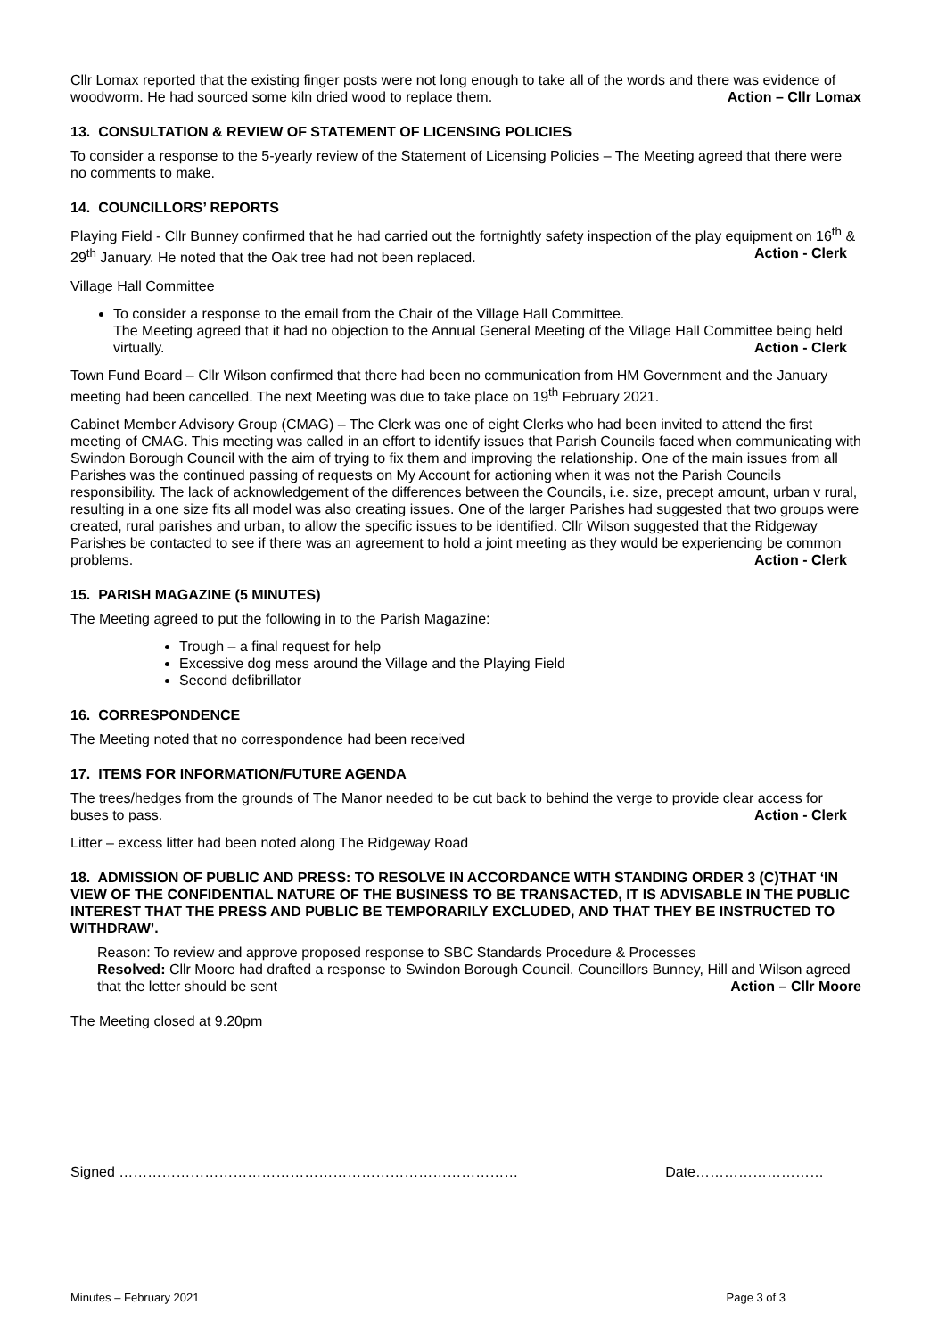Cllr Lomax reported that the existing finger posts were not long enough to take all of the words and there was evidence of woodworm. He had sourced some kiln dried wood to replace them. Action – Cllr Lomax
13. CONSULTATION & REVIEW OF STATEMENT OF LICENSING POLICIES
To consider a response to the 5-yearly review of the Statement of Licensing Policies – The Meeting agreed that there were no comments to make.
14. COUNCILLORS’ REPORTS
Playing Field - Cllr Bunney confirmed that he had carried out the fortnightly safety inspection of the play equipment on 16<sup>th</sup> & 29<sup>th</sup> January. He noted that the Oak tree had not been replaced. Action - Clerk
Village Hall Committee
To consider a response to the email from the Chair of the Village Hall Committee.
The Meeting agreed that it had no objection to the Annual General Meeting of the Village Hall Committee being held virtually. Action - Clerk
Town Fund Board – Cllr Wilson confirmed that there had been no communication from HM Government and the January meeting had been cancelled. The next Meeting was due to take place on 19<sup>th</sup> February 2021.
Cabinet Member Advisory Group (CMAG) – The Clerk was one of eight Clerks who had been invited to attend the first meeting of CMAG. This meeting was called in an effort to identify issues that Parish Councils faced when communicating with Swindon Borough Council with the aim of trying to fix them and improving the relationship. One of the main issues from all Parishes was the continued passing of requests on My Account for actioning when it was not the Parish Councils responsibility. The lack of acknowledgement of the differences between the Councils, i.e. size, precept amount, urban v rural, resulting in a one size fits all model was also creating issues. One of the larger Parishes had suggested that two groups were created, rural parishes and urban, to allow the specific issues to be identified. Cllr Wilson suggested that the Ridgeway Parishes be contacted to see if there was an agreement to hold a joint meeting as they would be experiencing be common problems. Action - Clerk
15. PARISH MAGAZINE (5 MINUTES)
The Meeting agreed to put the following in to the Parish Magazine:
Trough – a final request for help
Excessive dog mess around the Village and the Playing Field
Second defibrillator
16. CORRESPONDENCE
The Meeting noted that no correspondence had been received
17. ITEMS FOR INFORMATION/FUTURE AGENDA
The trees/hedges from the grounds of The Manor needed to be cut back to behind the verge to provide clear access for buses to pass. Action - Clerk
Litter – excess litter had been noted along The Ridgeway Road
18. ADMISSION OF PUBLIC AND PRESS: TO RESOLVE IN ACCORDANCE WITH STANDING ORDER 3 (C)THAT ‘IN VIEW OF THE CONFIDENTIAL NATURE OF THE BUSINESS TO BE TRANSACTED, IT IS ADVISABLE IN THE PUBLIC INTEREST THAT THE PRESS AND PUBLIC BE TEMPORARILY EXCLUDED, AND THAT THEY BE INSTRUCTED TO WITHDRAW’.
Reason: To review and approve proposed response to SBC Standards Procedure & Processes
Resolved: Cllr Moore had drafted a response to Swindon Borough Council. Councillors Bunney, Hill and Wilson agreed that the letter should be sent Action – Cllr Moore
The Meeting closed at 9.20pm
Signed ………………………………………………………………………… Date………………………
Minutes – February 2021 Page 3 of 3